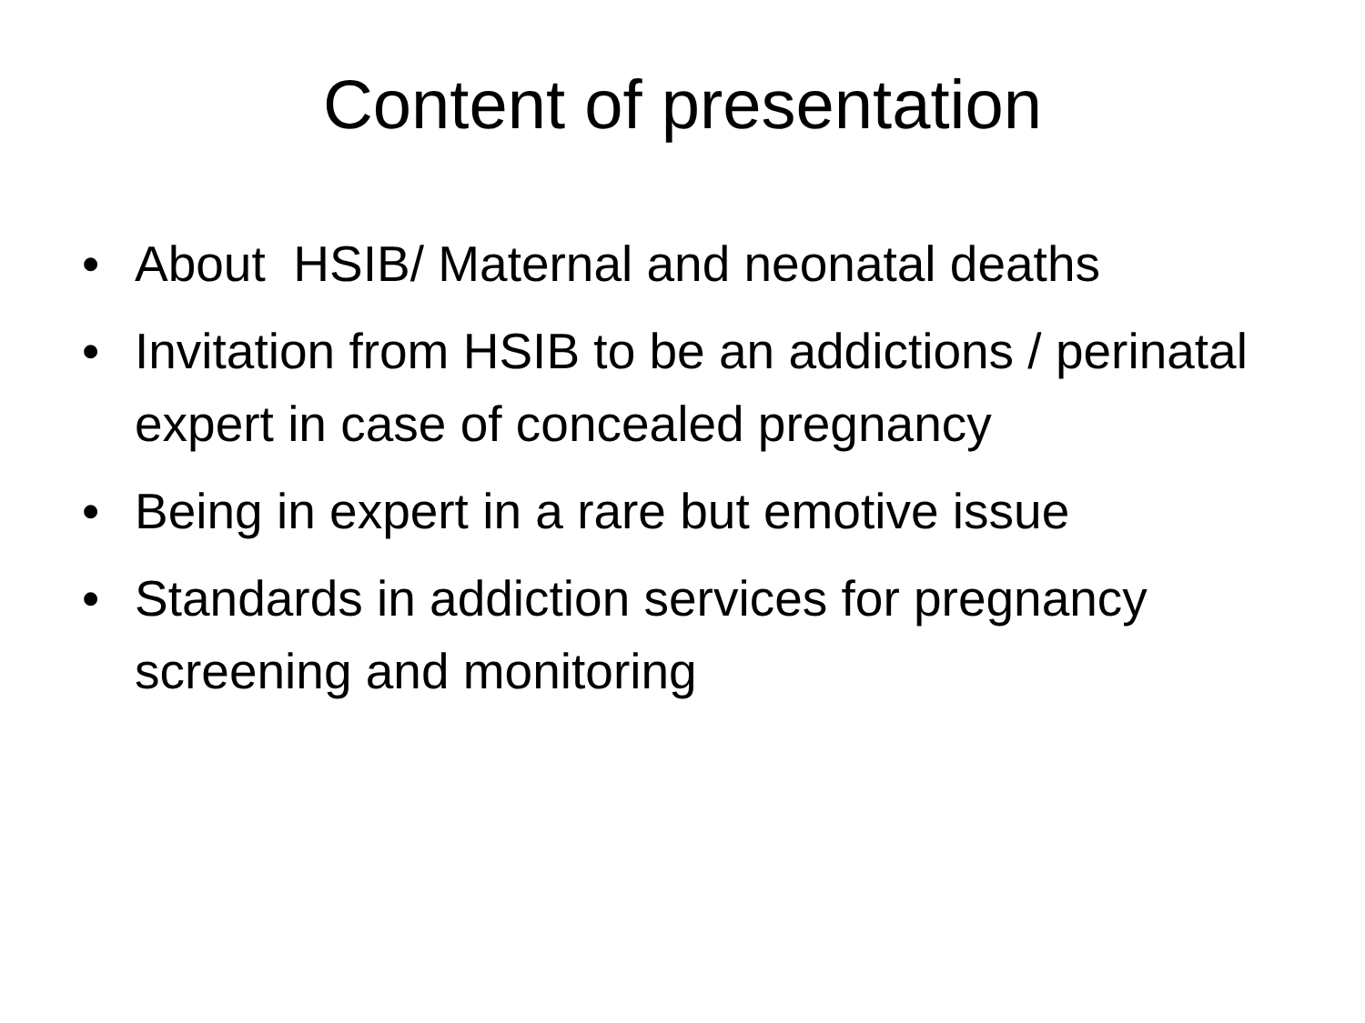Content of presentation
• About HSIB/ Maternal and neonatal deaths
• Invitation from HSIB to be an addictions / perinatal expert in case of concealed pregnancy
• Being in expert in a rare but emotive issue
• Standards in addiction services for pregnancy screening and monitoring